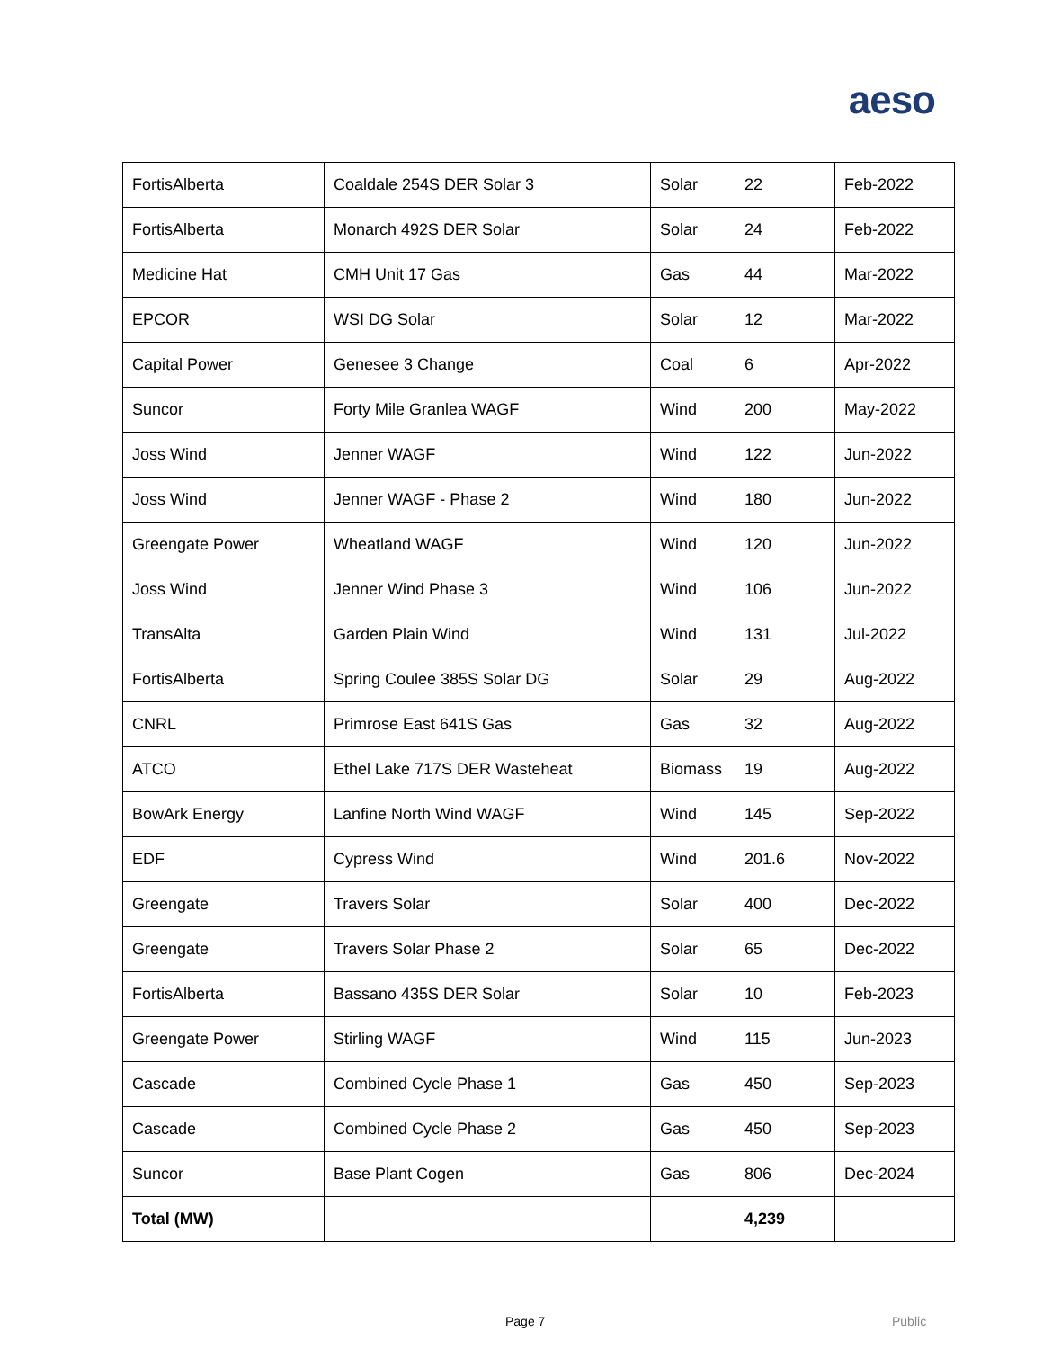aeso
| FortisAlberta | Coaldale 254S DER Solar 3 | Solar | 22 | Feb-2022 |
| FortisAlberta | Monarch 492S DER Solar | Solar | 24 | Feb-2022 |
| Medicine Hat | CMH Unit 17 Gas | Gas | 44 | Mar-2022 |
| EPCOR | WSI DG Solar | Solar | 12 | Mar-2022 |
| Capital Power | Genesee 3 Change | Coal | 6 | Apr-2022 |
| Suncor | Forty Mile Granlea WAGF | Wind | 200 | May-2022 |
| Joss Wind | Jenner WAGF | Wind | 122 | Jun-2022 |
| Joss Wind | Jenner WAGF - Phase 2 | Wind | 180 | Jun-2022 |
| Greengate Power | Wheatland WAGF | Wind | 120 | Jun-2022 |
| Joss Wind | Jenner Wind Phase 3 | Wind | 106 | Jun-2022 |
| TransAlta | Garden Plain Wind | Wind | 131 | Jul-2022 |
| FortisAlberta | Spring Coulee 385S Solar DG | Solar | 29 | Aug-2022 |
| CNRL | Primrose East 641S Gas | Gas | 32 | Aug-2022 |
| ATCO | Ethel Lake 717S DER Wasteheat | Biomass | 19 | Aug-2022 |
| BowArk Energy | Lanfine North Wind WAGF | Wind | 145 | Sep-2022 |
| EDF | Cypress Wind | Wind | 201.6 | Nov-2022 |
| Greengate | Travers Solar | Solar | 400 | Dec-2022 |
| Greengate | Travers Solar Phase 2 | Solar | 65 | Dec-2022 |
| FortisAlberta | Bassano 435S DER Solar | Solar | 10 | Feb-2023 |
| Greengate Power | Stirling WAGF | Wind | 115 | Jun-2023 |
| Cascade | Combined Cycle Phase 1 | Gas | 450 | Sep-2023 |
| Cascade | Combined Cycle Phase 2 | Gas | 450 | Sep-2023 |
| Suncor | Base Plant Cogen | Gas | 806 | Dec-2024 |
| Total (MW) | | | 4,239 | |
Page 7 Public